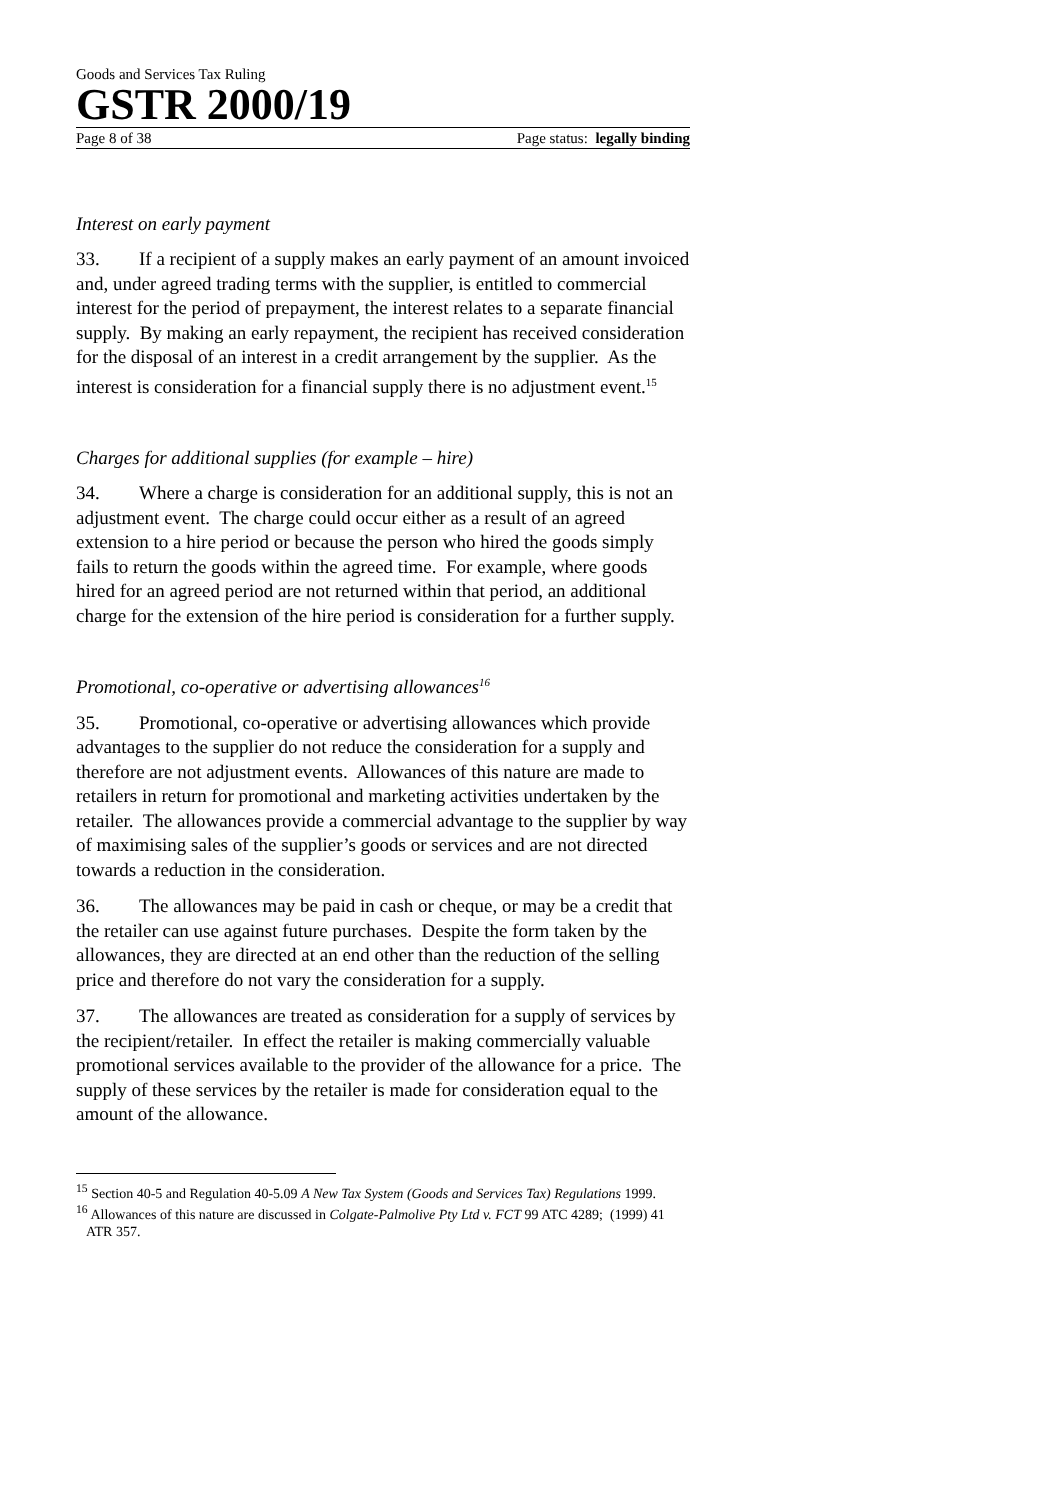Goods and Services Tax Ruling
GSTR 2000/19
Page 8 of 38 Page status: legally binding
Interest on early payment
33. If a recipient of a supply makes an early payment of an amount invoiced and, under agreed trading terms with the supplier, is entitled to commercial interest for the period of prepayment, the interest relates to a separate financial supply. By making an early repayment, the recipient has received consideration for the disposal of an interest in a credit arrangement by the supplier. As the interest is consideration for a financial supply there is no adjustment event.<sup>15</sup>
Charges for additional supplies (for example – hire)
34. Where a charge is consideration for an additional supply, this is not an adjustment event. The charge could occur either as a result of an agreed extension to a hire period or because the person who hired the goods simply fails to return the goods within the agreed time. For example, where goods hired for an agreed period are not returned within that period, an additional charge for the extension of the hire period is consideration for a further supply.
Promotional, co-operative or advertising allowances<sup>16</sup>
35. Promotional, co-operative or advertising allowances which provide advantages to the supplier do not reduce the consideration for a supply and therefore are not adjustment events. Allowances of this nature are made to retailers in return for promotional and marketing activities undertaken by the retailer. The allowances provide a commercial advantage to the supplier by way of maximising sales of the supplier’s goods or services and are not directed towards a reduction in the consideration.
36. The allowances may be paid in cash or cheque, or may be a credit that the retailer can use against future purchases. Despite the form taken by the allowances, they are directed at an end other than the reduction of the selling price and therefore do not vary the consideration for a supply.
37. The allowances are treated as consideration for a supply of services by the recipient/retailer. In effect the retailer is making commercially valuable promotional services available to the provider of the allowance for a price. The supply of these services by the retailer is made for consideration equal to the amount of the allowance.
<sup>15</sup> Section 40-5 and Regulation 40-5.09 A New Tax System (Goods and Services Tax) Regulations 1999.
<sup>16</sup> Allowances of this nature are discussed in Colgate-Palmolive Pty Ltd v. FCT 99 ATC 4289; (1999) 41 ATR 357.